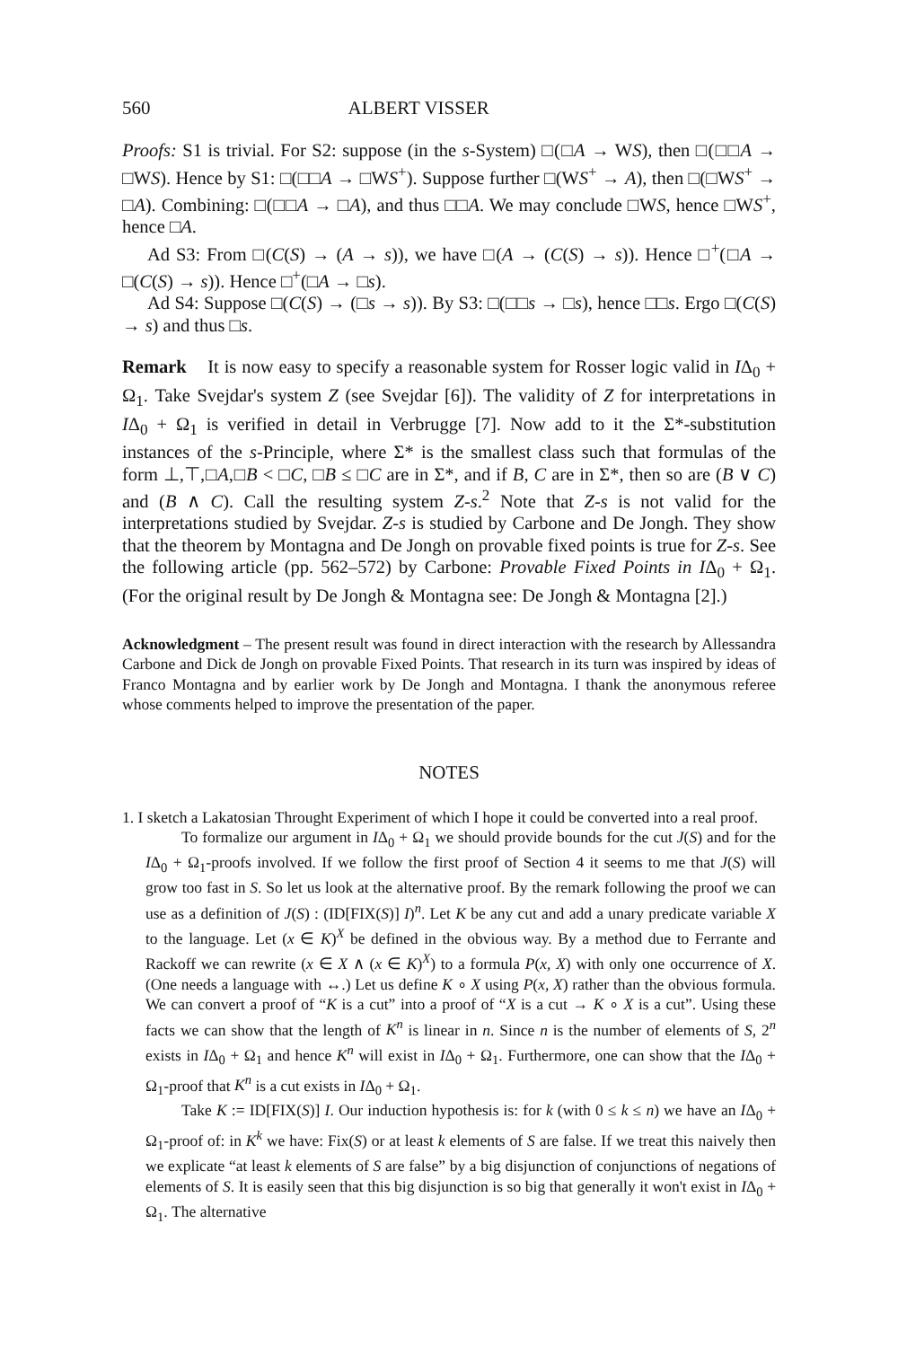560 ALBERT VISSER
Proofs: S1 is trivial. For S2: suppose (in the s-System) □(□A → WS), then □(□□A → □WS). Hence by S1: □(□□A → □WS<sup>+</sup>). Suppose further □(WS<sup>+</sup> → A), then □(□WS<sup>+</sup> → □A). Combining: □(□□A → □A), and thus □□A. We may conclude □WS, hence □WS<sup>+</sup>, hence □A.
Ad S3: From □(C(S) → (A → s)), we have □(A → (C(S) → s)). Hence □<sup>+</sup>(□A → □(C(S) → s)). Hence □<sup>+</sup>(□A → □s).
Ad S4: Suppose □(C(S) → (□s → s)). By S3: □(□□s → □s), hence □□s. Ergo □(C(S) → s) and thus □s.
Remark It is now easy to specify a reasonable system for Rosser logic valid in IΔ<sub>0</sub> + Ω<sub>1</sub>. Take Svejdar's system Z (see Svejdar [6]). The validity of Z for interpretations in IΔ<sub>0</sub> + Ω<sub>1</sub> is verified in detail in Verbrugge [7]. Now add to it the Σ*-substitution instances of the s-Principle, where Σ* is the smallest class such that formulas of the form ⊥,⊤,□A,□B < □C, □B ≤ □C are in Σ*, and if B, C are in Σ*, then so are (B ∨ C) and (B ∧ C). Call the resulting system Z-s.<sup>2</sup> Note that Z-s is not valid for the interpretations studied by Svejdar. Z-s is studied by Carbone and De Jongh. They show that the theorem by Montagna and De Jongh on provable fixed points is true for Z-s. See the following article (pp. 562–572) by Carbone: Provable Fixed Points in IΔ<sub>0</sub> + Ω<sub>1</sub>. (For the original result by De Jongh & Montagna see: De Jongh & Montagna [2].)
Acknowledgment – The present result was found in direct interaction with the research by Allessandra Carbone and Dick de Jongh on provable Fixed Points. That research in its turn was inspired by ideas of Franco Montagna and by earlier work by De Jongh and Montagna. I thank the anonymous referee whose comments helped to improve the presentation of the paper.
NOTES
1. I sketch a Lakatosian Throught Experiment of which I hope it could be converted into a real proof.
To formalize our argument in IΔ<sub>0</sub> + Ω<sub>1</sub> we should provide bounds for the cut J(S) and for the IΔ<sub>0</sub> + Ω<sub>1</sub>-proofs involved. If we follow the first proof of Section 4 it seems to me that J(S) will grow too fast in S. So let us look at the alternative proof. By the remark following the proof we can use as a definition of J(S) : (ID[FIX(S)] I)<sup>n</sup>. Let K be any cut and add a unary predicate variable X to the language. Let (x ∈ K)<sup>X</sup> be defined in the obvious way. By a method due to Ferrante and Rackoff we can rewrite (x ∈ X ∧ (x ∈ K)<sup>X</sup>) to a formula P(x, X) with only one occurrence of X. (One needs a language with ↔.) Let us define K ∘ X using P(x, X) rather than the obvious formula. We can convert a proof of “K is a cut” into a proof of “X is a cut → K ∘ X is a cut”. Using these facts we can show that the length of K<sup>n</sup> is linear in n. Since n is the number of elements of S, 2<sup>n</sup> exists in IΔ<sub>0</sub> + Ω<sub>1</sub> and hence K<sup>n</sup> will exist in IΔ<sub>0</sub> + Ω<sub>1</sub>. Furthermore, one can show that the IΔ<sub>0</sub> + Ω<sub>1</sub>-proof that K<sup>n</sup> is a cut exists in IΔ<sub>0</sub> + Ω<sub>1</sub>.
Take K := ID[FIX(S)] I. Our induction hypothesis is: for k (with 0 ≤ k ≤ n) we have an IΔ<sub>0</sub> + Ω<sub>1</sub>-proof of: in K<sup>k</sup> we have: Fix(S) or at least k elements of S are false. If we treat this naively then we explicate “at least k elements of S are false” by a big disjunction of conjunctions of negations of elements of S. It is easily seen that this big disjunction is so big that generally it won't exist in IΔ<sub>0</sub> + Ω<sub>1</sub>. The alternative